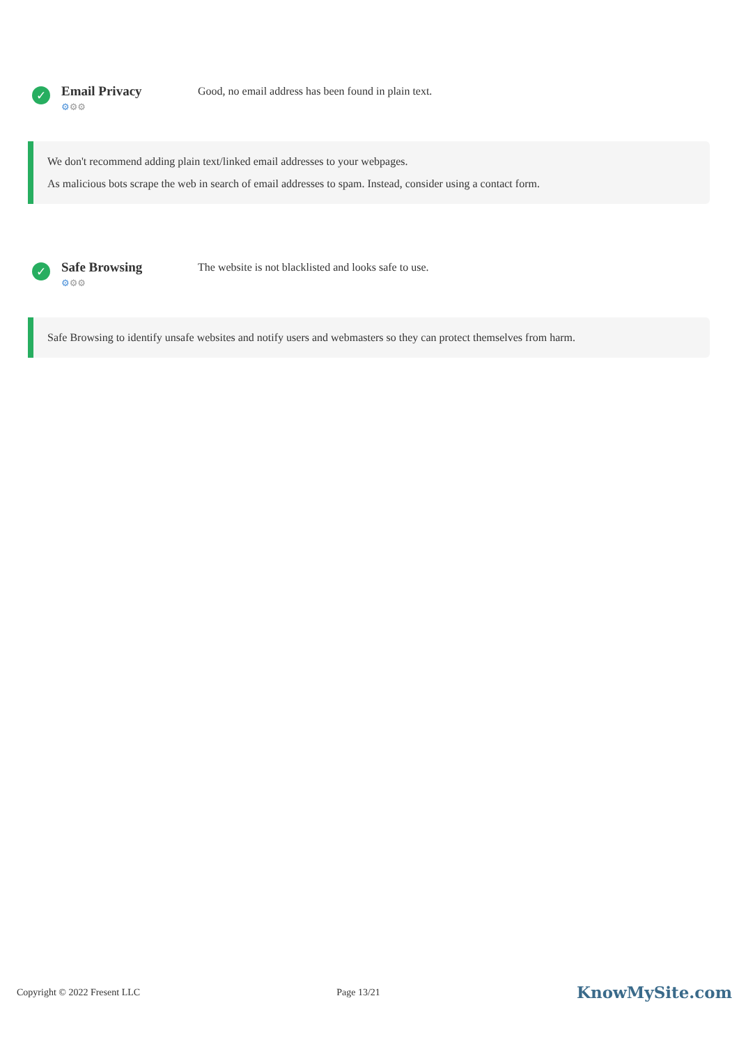✓
Email Privacy
⚙⚙⚙
Good, no email address has been found in plain text.
We don't recommend adding plain text/linked email addresses to your webpages.
As malicious bots scrape the web in search of email addresses to spam. Instead, consider using a contact form.
✓
Safe Browsing
⚙⚙⚙
The website is not blacklisted and looks safe to use.
Safe Browsing to identify unsafe websites and notify users and webmasters so they can protect themselves from harm.
Copyright © 2022 Fresent LLC Page 13/21 KnowMySite.com